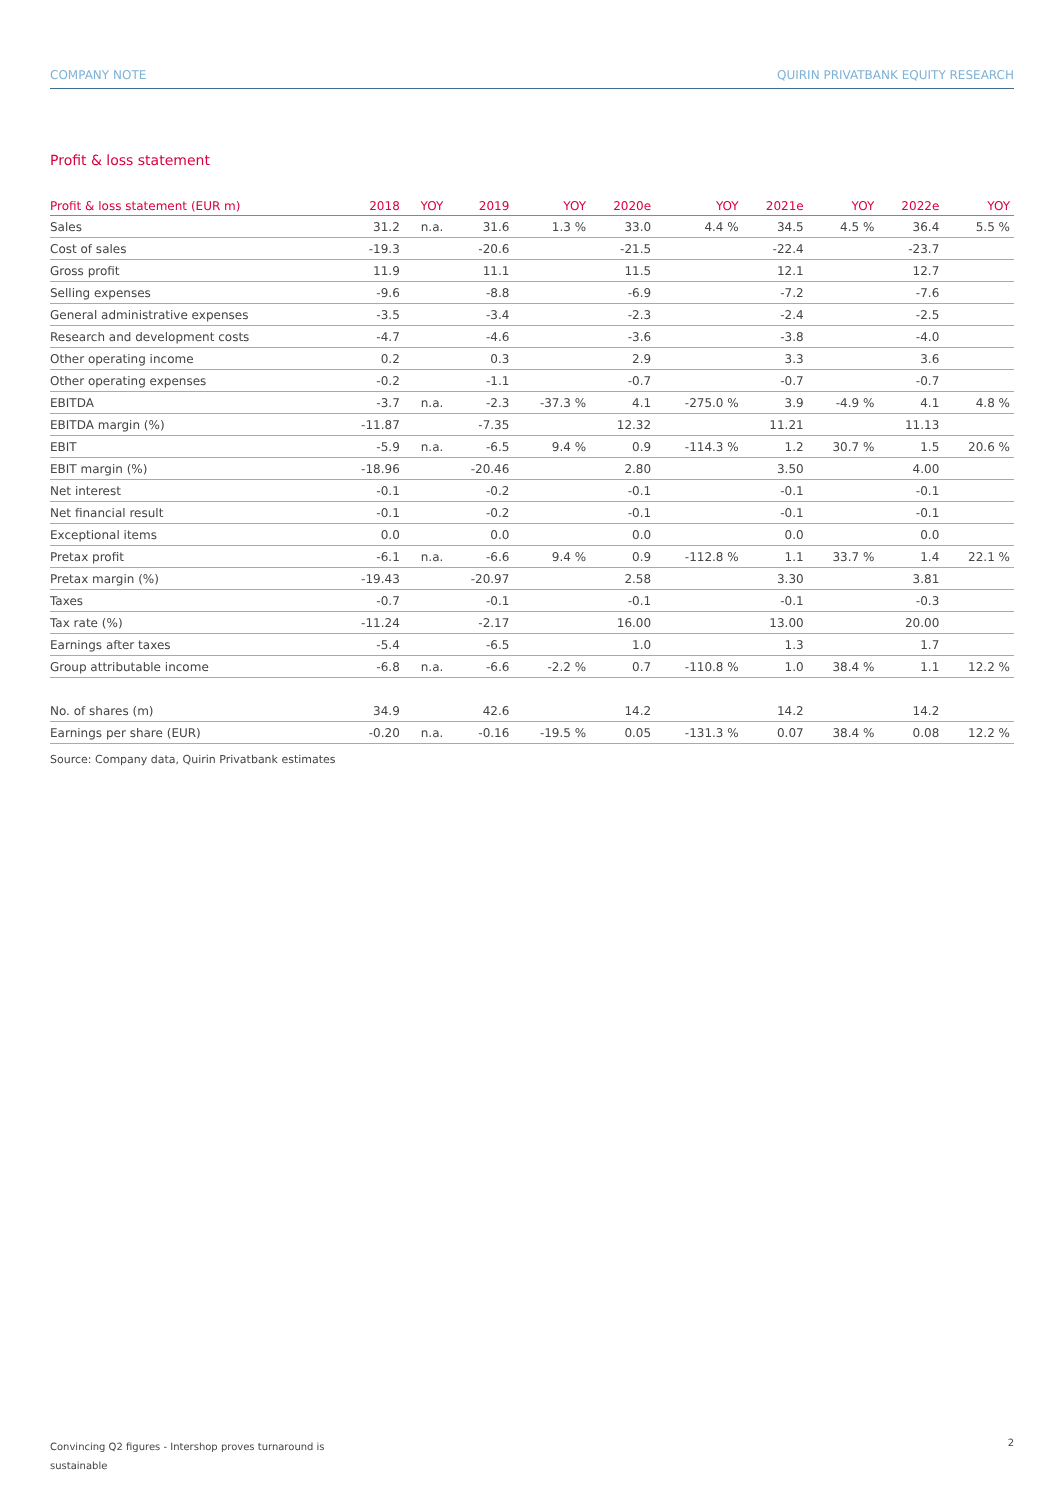COMPANY NOTE QUIRIN PRIVATBANK EQUITY RESEARCH
Profit & loss statement
| Profit & loss statement (EUR m) | 2018 | YOY | 2019 | YOY | 2020e | YOY | 2021e | YOY | 2022e | YOY |
| --- | --- | --- | --- | --- | --- | --- | --- | --- | --- | --- |
| Sales | 31.2 | n.a. | 31.6 | 1.3 % | 33.0 | 4.4 % | 34.5 | 4.5 % | 36.4 | 5.5 % |
| Cost of sales | -19.3 | | -20.6 | | -21.5 | | -22.4 | | -23.7 | |
| Gross profit | 11.9 | | 11.1 | | 11.5 | | 12.1 | | 12.7 | |
| Selling expenses | -9.6 | | -8.8 | | -6.9 | | -7.2 | | -7.6 | |
| General administrative expenses | -3.5 | | -3.4 | | -2.3 | | -2.4 | | -2.5 | |
| Research and development costs | -4.7 | | -4.6 | | -3.6 | | -3.8 | | -4.0 | |
| Other operating income | 0.2 | | 0.3 | | 2.9 | | 3.3 | | 3.6 | |
| Other operating expenses | -0.2 | | -1.1 | | -0.7 | | -0.7 | | -0.7 | |
| EBITDA | -3.7 | n.a. | -2.3 | -37.3 % | 4.1 | -275.0 % | 3.9 | -4.9 % | 4.1 | 4.8 % |
| EBITDA margin (%) | -11.87 | | -7.35 | | 12.32 | | 11.21 | | 11.13 | |
| EBIT | -5.9 | n.a. | -6.5 | 9.4 % | 0.9 | -114.3 % | 1.2 | 30.7 % | 1.5 | 20.6 % |
| EBIT margin (%) | -18.96 | | -20.46 | | 2.80 | | 3.50 | | 4.00 | |
| Net interest | -0.1 | | -0.2 | | -0.1 | | -0.1 | | -0.1 | |
| Net financial result | -0.1 | | -0.2 | | -0.1 | | -0.1 | | -0.1 | |
| Exceptional items | 0.0 | | 0.0 | | 0.0 | | 0.0 | | 0.0 | |
| Pretax profit | -6.1 | n.a. | -6.6 | 9.4 % | 0.9 | -112.8 % | 1.1 | 33.7 % | 1.4 | 22.1 % |
| Pretax margin (%) | -19.43 | | -20.97 | | 2.58 | | 3.30 | | 3.81 | |
| Taxes | -0.7 | | -0.1 | | -0.1 | | -0.1 | | -0.3 | |
| Tax rate (%) | -11.24 | | -2.17 | | 16.00 | | 13.00 | | 20.00 | |
| Earnings after taxes | -5.4 | | -6.5 | | 1.0 | | 1.3 | | 1.7 | |
| Group attributable income | -6.8 | n.a. | -6.6 | -2.2 % | 0.7 | -110.8 % | 1.0 | 38.4 % | 1.1 | 12.2 % |
| No. of shares (m) | 34.9 | | 42.6 | | 14.2 | | 14.2 | | 14.2 | |
| Earnings per share (EUR) | -0.20 | n.a. | -0.16 | -19.5 % | 0.05 | -131.3 % | 0.07 | 38.4 % | 0.08 | 12.2 % |
Source: Company data, Quirin Privatbank estimates
Convincing Q2 figures - Intershop proves turnaround is sustainable
2